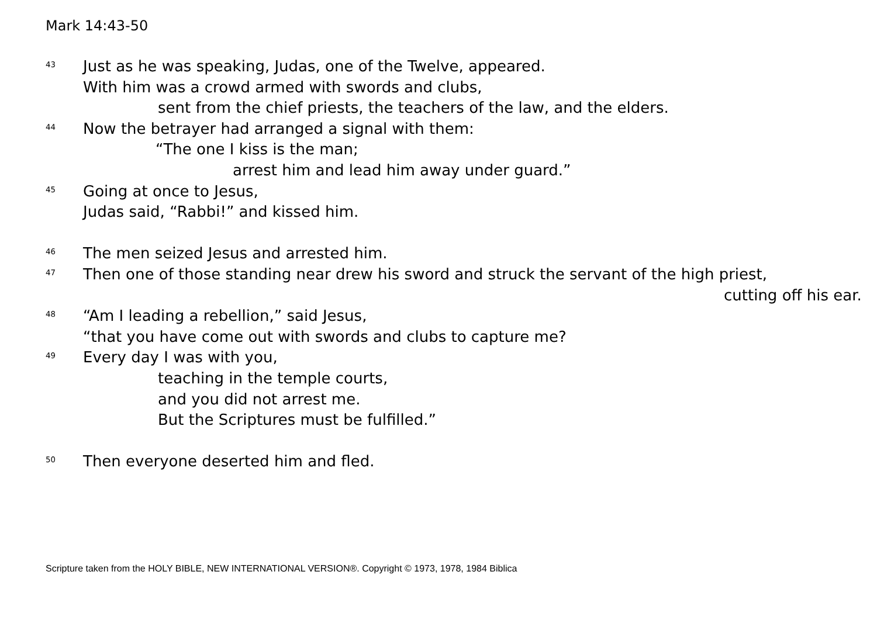Mark 14:43-50
<sup>43</sup> Just as he was speaking, Judas, one of the Twelve, appeared.
With him was a crowd armed with swords and clubs,
sent from the chief priests, the teachers of the law, and the elders.
<sup>44</sup> Now the betrayer had arranged a signal with them:
“The one I kiss is the man;
arrest him and lead him away under guard.”
<sup>45</sup> Going at once to Jesus,
Judas said, “Rabbi!” and kissed him.
<sup>46</sup> The men seized Jesus and arrested him.
<sup>47</sup> Then one of those standing near drew his sword and struck the servant of the high priest,
cutting off his ear.
<sup>48</sup> “Am I leading a rebellion,” said Jesus,
“that you have come out with swords and clubs to capture me?
<sup>49</sup> Every day I was with you,
teaching in the temple courts,
and you did not arrest me.
But the Scriptures must be fulfilled.”
<sup>50</sup> Then everyone deserted him and fled.
Scripture taken from the HOLY BIBLE, NEW INTERNATIONAL VERSION®. Copyright © 1973, 1978, 1984 Biblica